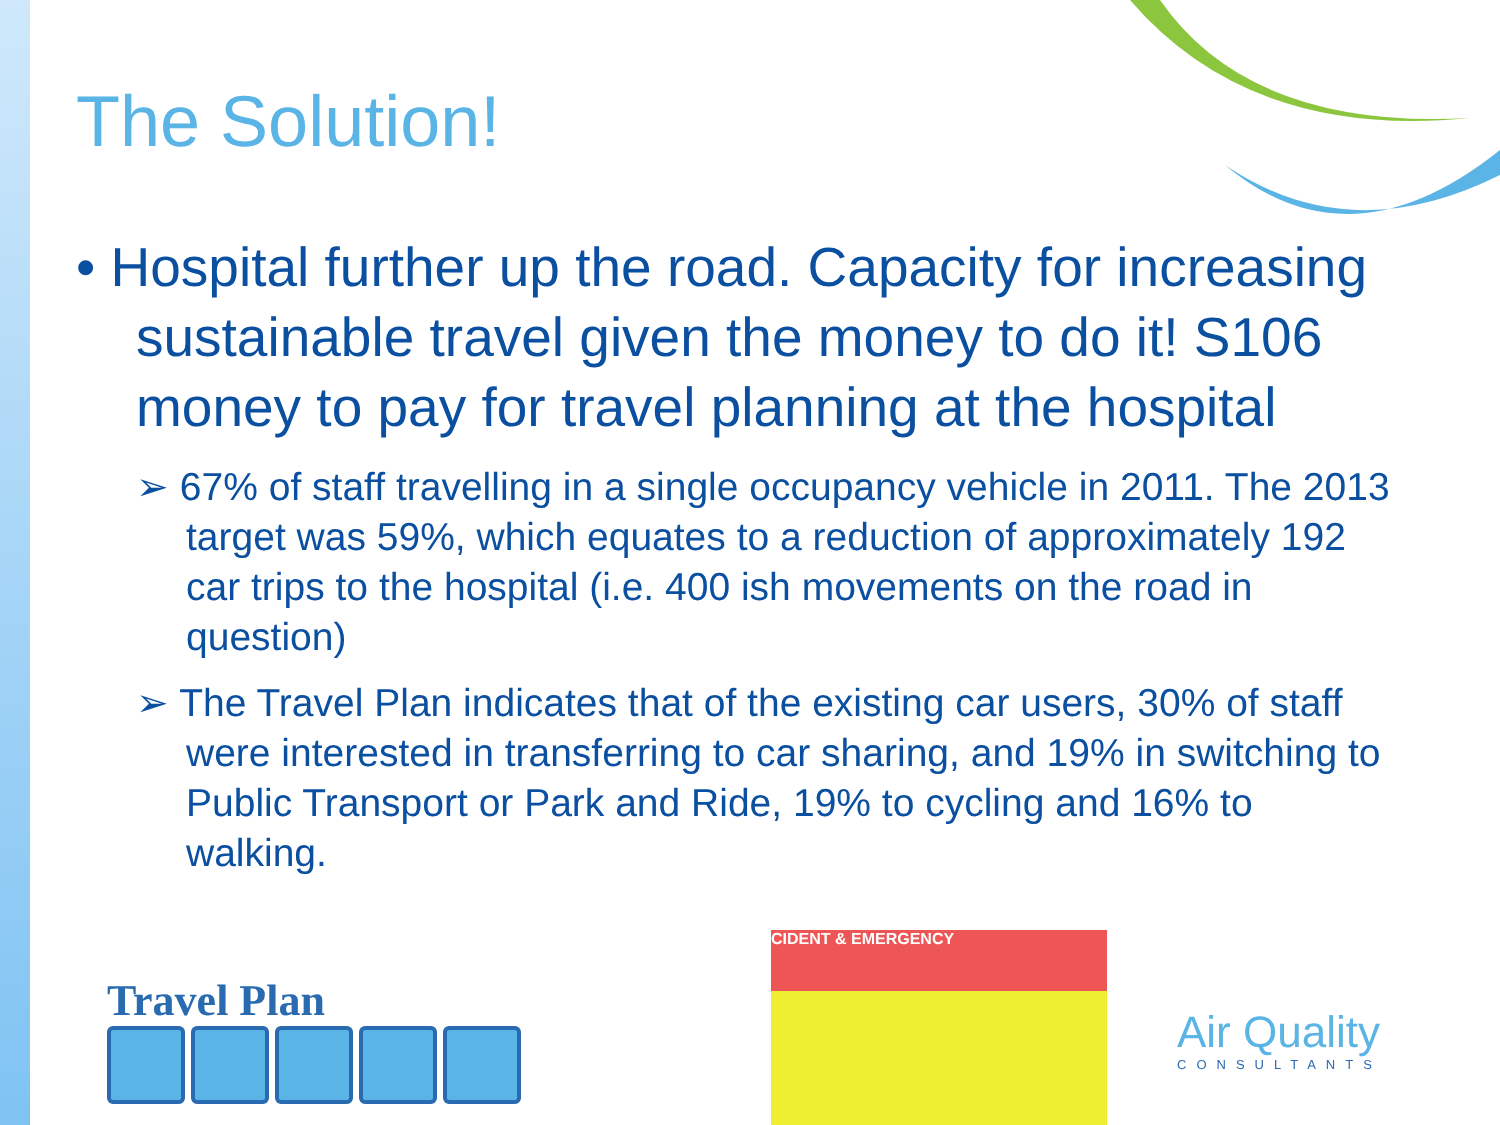The Solution!
• Hospital further up the road. Capacity for increasing sustainable travel given the money to do it! S106 money to pay for travel planning at the hospital
➢ 67% of staff travelling in a single occupancy vehicle in 2011. The 2013 target was 59%, which equates to a reduction of approximately 192 car trips to the hospital (i.e. 400 ish movements on the road in question)
➢ The Travel Plan indicates that of the existing car users, 30% of staff were interested in transferring to car sharing, and 19% in switching to Public Transport or Park and Ride, 19% to cycling and 16% to walking.
Travel Plan
CIDENT & EMERGENCY
Air Quality
CONSULTANTS